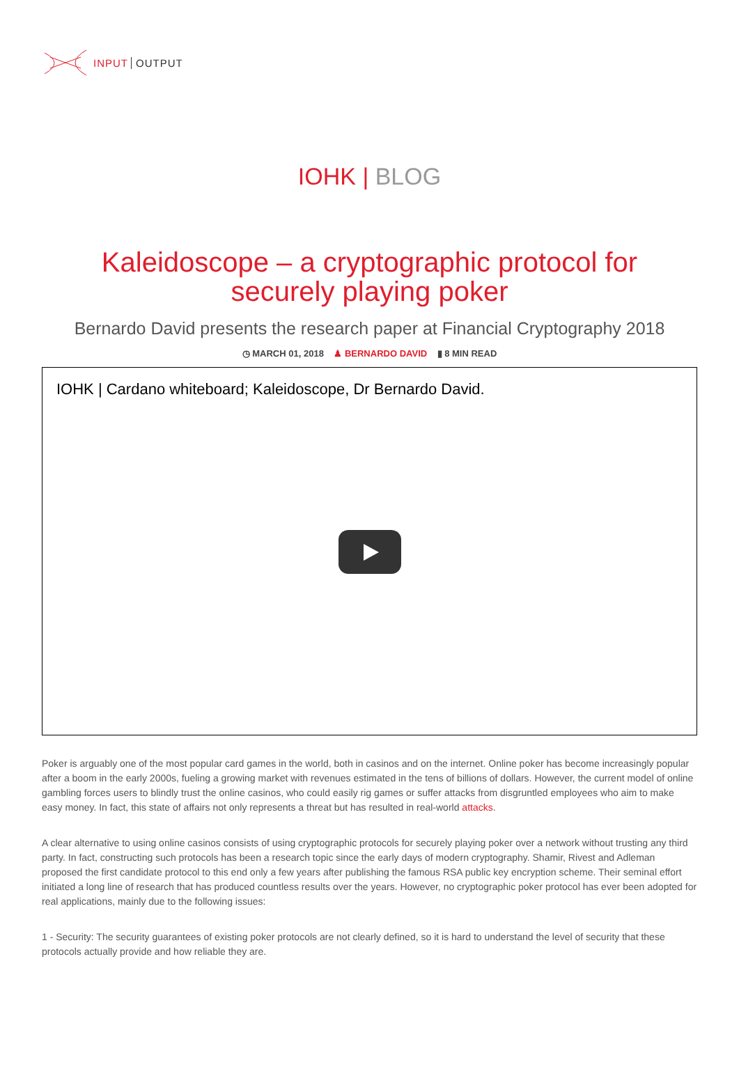INPUT OUTPUT
IOHK | BLOG
Kaleidoscope – a cryptographic protocol for securely playing poker
Bernardo David presents the research paper at Financial Cryptography 2018
◷ MARCH 01, 2018 ♟ BERNARDO DAVID ▮ 8 MIN READ
IOHK | Cardano whiteboard; Kaleidoscope, Dr Bernardo David.
Poker is arguably one of the most popular card games in the world, both in casinos and on the internet. Online poker has become increasingly popular after a boom in the early 2000s, fueling a growing market with revenues estimated in the tens of billions of dollars. However, the current model of online gambling forces users to blindly trust the online casinos, who could easily rig games or suffer attacks from disgruntled employees who aim to make easy money. In fact, this state of affairs not only represents a threat but has resulted in real-world attacks.
A clear alternative to using online casinos consists of using cryptographic protocols for securely playing poker over a network without trusting any third party. In fact, constructing such protocols has been a research topic since the early days of modern cryptography. Shamir, Rivest and Adleman proposed the first candidate protocol to this end only a few years after publishing the famous RSA public key encryption scheme. Their seminal effort initiated a long line of research that has produced countless results over the years. However, no cryptographic poker protocol has ever been adopted for real applications, mainly due to the following issues:
1 - Security: The security guarantees of existing poker protocols are not clearly defined, so it is hard to understand the level of security that these protocols actually provide and how reliable they are.